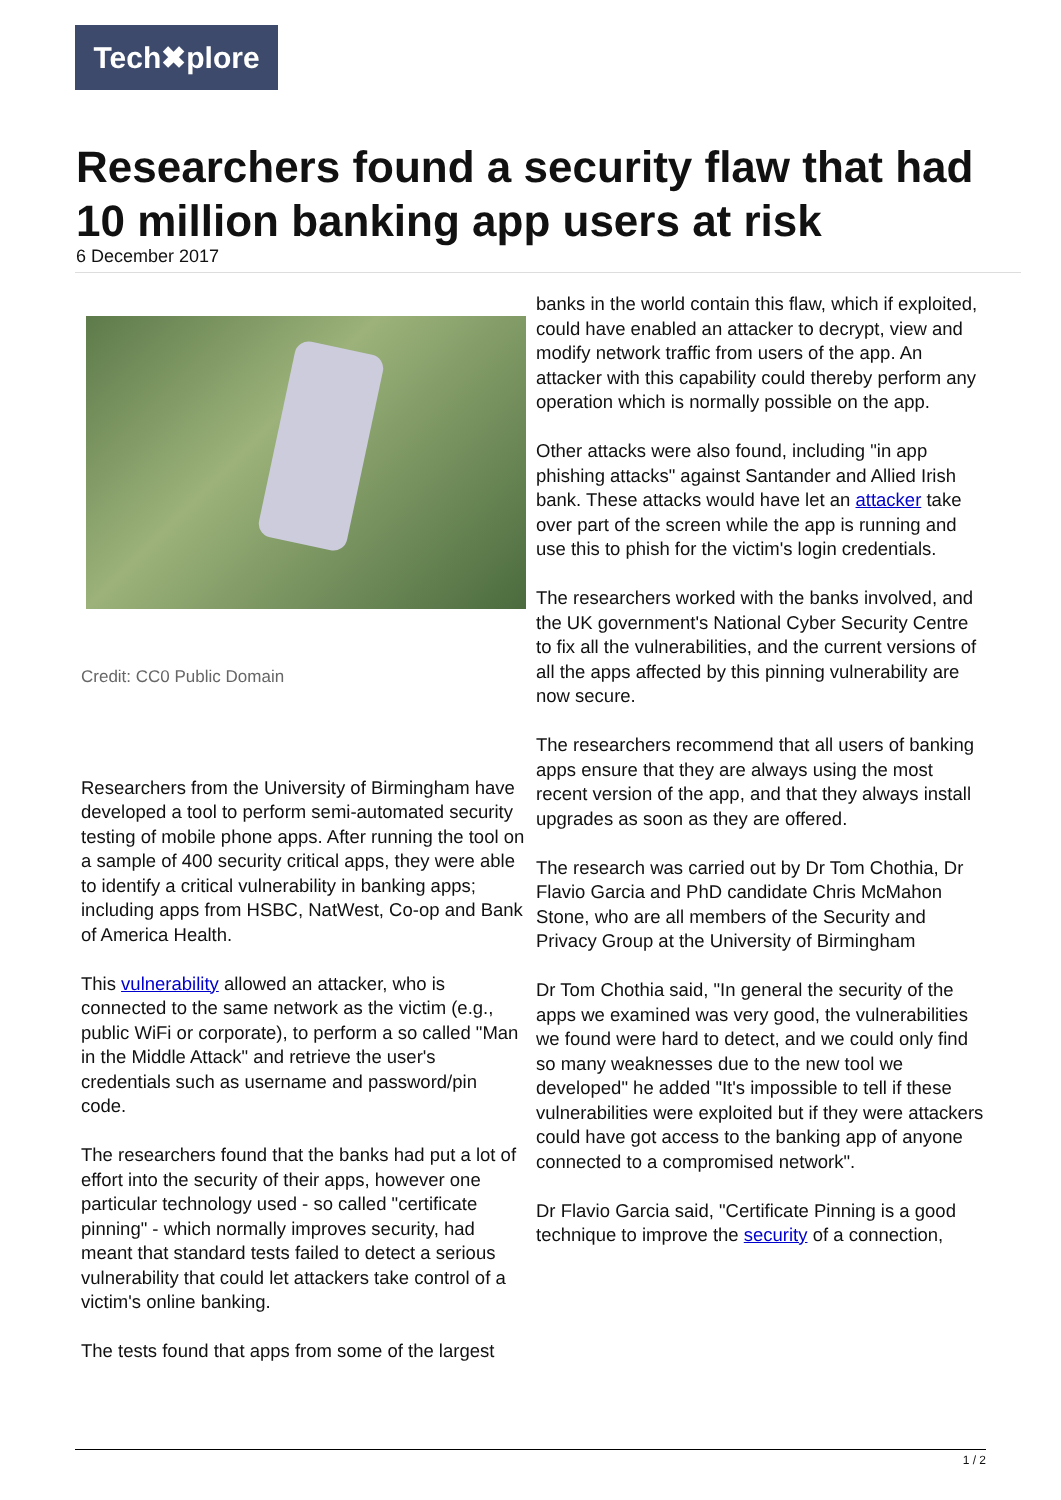Tech✖plore
Researchers found a security flaw that had 10 million banking app users at risk
6 December 2017
Credit: CC0 Public Domain
Researchers from the University of Birmingham have developed a tool to perform semi-automated security testing of mobile phone apps. After running the tool on a sample of 400 security critical apps, they were able to identify a critical vulnerability in banking apps; including apps from HSBC, NatWest, Co-op and Bank of America Health.
This vulnerability allowed an attacker, who is connected to the same network as the victim (e.g., public WiFi or corporate), to perform a so called "Man in the Middle Attack" and retrieve the user's credentials such as username and password/pin code.
The researchers found that the banks had put a lot of effort into the security of their apps, however one particular technology used - so called "certificate pinning" - which normally improves security, had meant that standard tests failed to detect a serious vulnerability that could let attackers take control of a victim's online banking.
The tests found that apps from some of the largest
banks in the world contain this flaw, which if exploited, could have enabled an attacker to decrypt, view and modify network traffic from users of the app. An attacker with this capability could thereby perform any operation which is normally possible on the app.
Other attacks were also found, including "in app phishing attacks" against Santander and Allied Irish bank. These attacks would have let an attacker take over part of the screen while the app is running and use this to phish for the victim's login credentials.
The researchers worked with the banks involved, and the UK government's National Cyber Security Centre to fix all the vulnerabilities, and the current versions of all the apps affected by this pinning vulnerability are now secure.
The researchers recommend that all users of banking apps ensure that they are always using the most recent version of the app, and that they always install upgrades as soon as they are offered.
The research was carried out by Dr Tom Chothia, Dr Flavio Garcia and PhD candidate Chris McMahon Stone, who are all members of the Security and Privacy Group at the University of Birmingham
Dr Tom Chothia said, "In general the security of the apps we examined was very good, the vulnerabilities we found were hard to detect, and we could only find so many weaknesses due to the new tool we developed" he added "It's impossible to tell if these vulnerabilities were exploited but if they were attackers could have got access to the banking app of anyone connected to a compromised network".
Dr Flavio Garcia said, "Certificate Pinning is a good technique to improve the security of a connection,
1 / 2